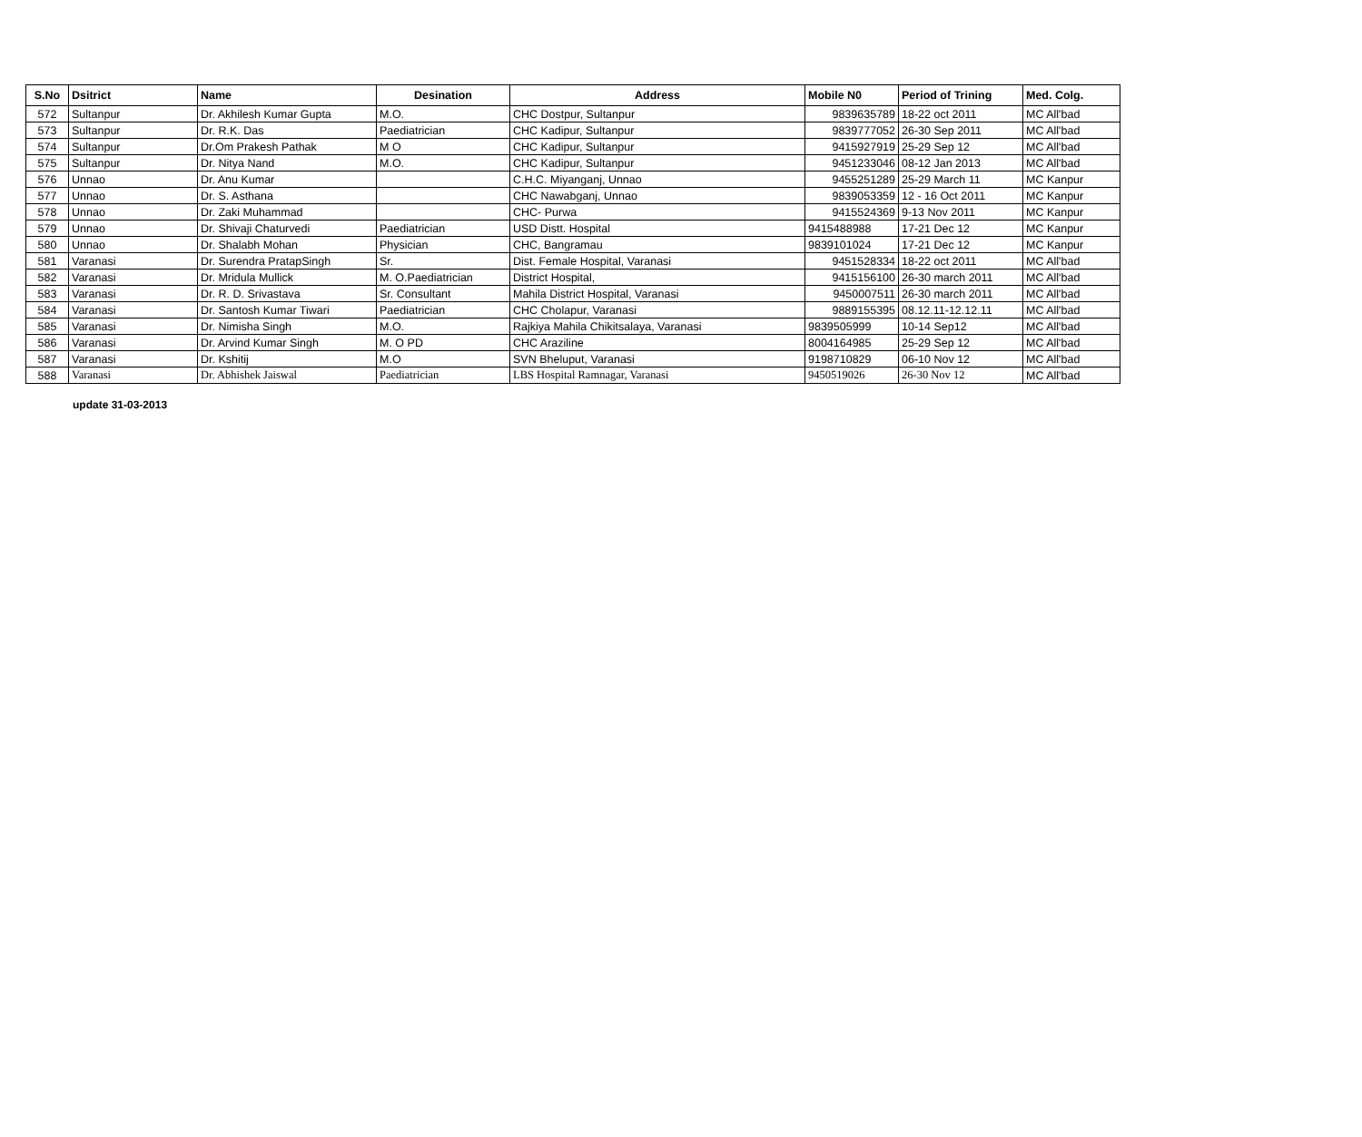| S.No | Dsitrict | Name | Desination | Address | Mobile N0 | Period of Trining | Med. Colg. |
| --- | --- | --- | --- | --- | --- | --- | --- |
| 572 | Sultanpur | Dr. Akhilesh Kumar Gupta | M.O. | CHC Dostpur, Sultanpur | 9839635789 | 18-22 oct 2011 | MC All'bad |
| 573 | Sultanpur | Dr. R.K. Das | Paediatrician | CHC Kadipur, Sultanpur | 9839777052 | 26-30 Sep 2011 | MC All'bad |
| 574 | Sultanpur | Dr.Om Prakesh Pathak | M O | CHC Kadipur, Sultanpur | 9415927919 | 25-29 Sep 12 | MC All'bad |
| 575 | Sultanpur | Dr. Nitya Nand | M.O. | CHC Kadipur, Sultanpur | 9451233046 | 08-12 Jan 2013 | MC All'bad |
| 576 | Unnao | Dr. Anu Kumar | | C.H.C. Miyanganj, Unnao | 9455251289 | 25-29 March 11 | MC Kanpur |
| 577 | Unnao | Dr. S. Asthana | | CHC Nawabganj, Unnao | 9839053359 | 12 - 16 Oct 2011 | MC Kanpur |
| 578 | Unnao | Dr. Zaki Muhammad | | CHC- Purwa | 9415524369 | 9-13 Nov 2011 | MC Kanpur |
| 579 | Unnao | Dr. Shivaji Chaturvedi | Paediatrician | USD Distt. Hospital | 9415488988 | 17-21 Dec 12 | MC Kanpur |
| 580 | Unnao | Dr. Shalabh Mohan | Physician | CHC, Bangramau | 9839101024 | 17-21 Dec 12 | MC Kanpur |
| 581 | Varanasi | Dr. Surendra PratapSingh | Sr. | Dist. Female Hospital, Varanasi | 9451528334 | 18-22 oct 2011 | MC All'bad |
| 582 | Varanasi | Dr. Mridula Mullick | M. O.Paediatrician | District Hospital, | 9415156100 | 26-30 march 2011 | MC All'bad |
| 583 | Varanasi | Dr. R. D. Srivastava | Sr. Consultant | Mahila District Hospital, Varanasi | 9450007511 | 26-30 march 2011 | MC All'bad |
| 584 | Varanasi | Dr. Santosh Kumar Tiwari | Paediatrician | CHC Cholapur, Varanasi | 9889155395 | 08.12.11-12.12.11 | MC All'bad |
| 585 | Varanasi | Dr. Nimisha Singh | M.O. | Rajkiya Mahila Chikitsalaya, Varanasi | 9839505999 | 10-14 Sep12 | MC All'bad |
| 586 | Varanasi | Dr. Arvind Kumar Singh | M. O PD | CHC Araziline | 8004164985 | 25-29 Sep 12 | MC All'bad |
| 587 | Varanasi | Dr. Kshitij | M.O | SVN Bheluput, Varanasi | 9198710829 | 06-10 Nov 12 | MC All'bad |
| 588 | Varanasi | Dr. Abhishek Jaiswal | Paediatrician | LBS Hospital Ramnagar, Varanasi | 9450519026 | 26-30 Nov 12 | MC All'bad |
update 31-03-2013